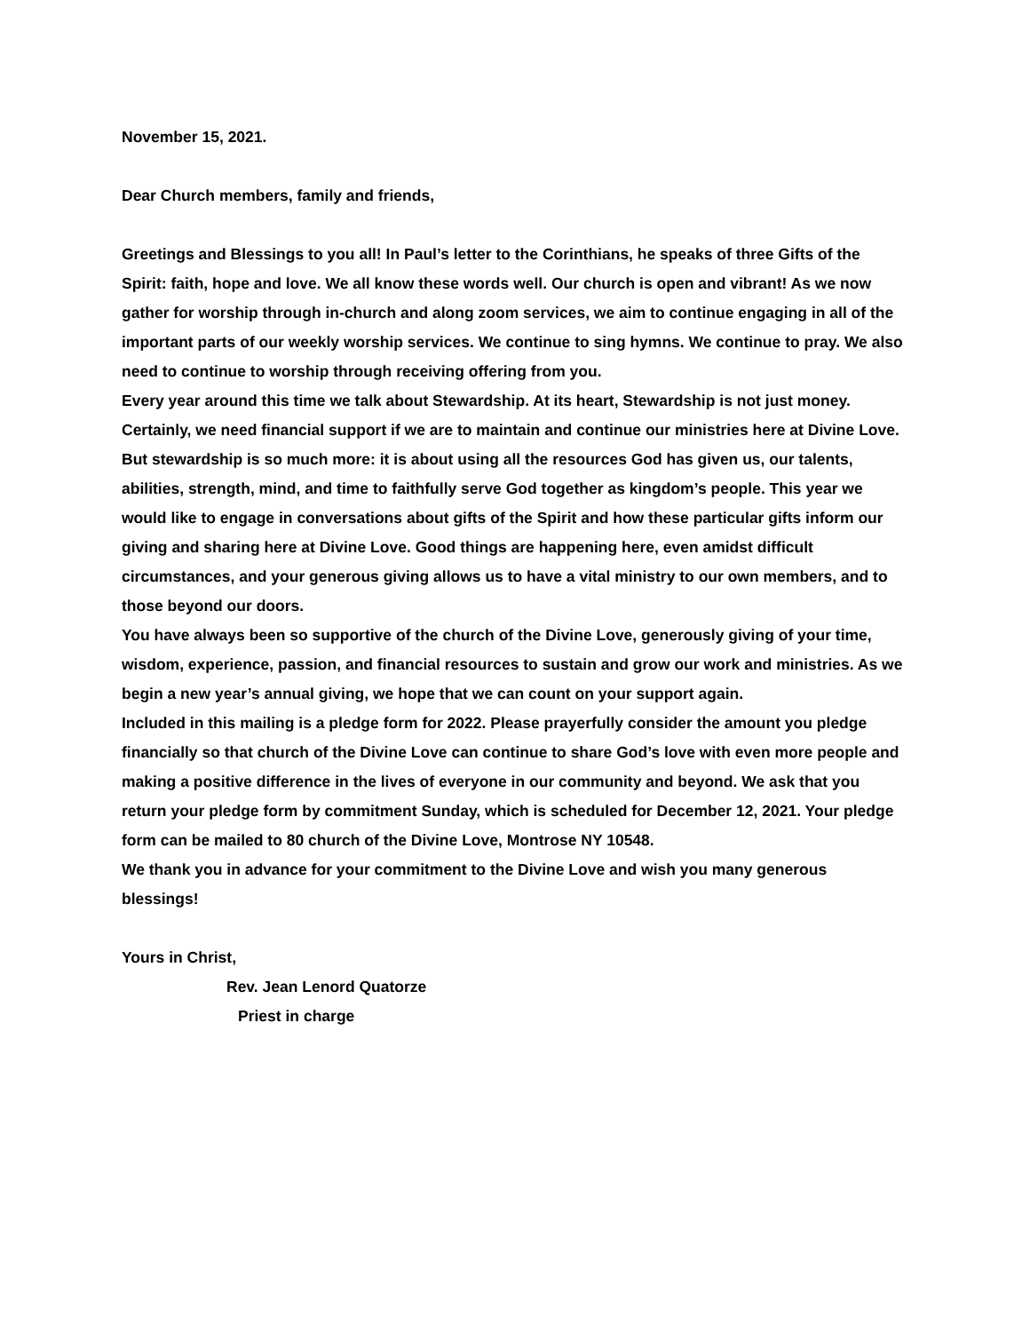November 15, 2021.
Dear Church members, family and friends,
Greetings and Blessings to you all! In Paul’s letter to the Corinthians, he speaks of three Gifts of the Spirit: faith, hope and love. We all know these words well. Our church is open and vibrant! As we now gather for worship through in-church and along zoom services, we aim to continue engaging in all of the important parts of our weekly worship services. We continue to sing hymns. We continue to pray. We also need to continue to worship through receiving offering from you.
Every year around this time we talk about Stewardship. At its heart, Stewardship is not just money. Certainly, we need financial support if we are to maintain and continue our ministries here at Divine Love. But stewardship is so much more: it is about using all the resources God has given us, our talents, abilities, strength, mind, and time to faithfully serve God together as kingdom’s people. This year we would like to engage in conversations about gifts of the Spirit and how these particular gifts inform our giving and sharing here at Divine Love. Good things are happening here, even amidst difficult circumstances, and your generous giving allows us to have a vital ministry to our own members, and to those beyond our doors.
You have always been so supportive of the church of the Divine Love, generously giving of your time, wisdom, experience, passion, and financial resources to sustain and grow our work and ministries. As we begin a new year’s annual giving, we hope that we can count on your support again.
Included in this mailing is a pledge form for 2022. Please prayerfully consider the amount you pledge financially so that church of the Divine Love can continue to share God’s love with even more people and making a positive difference in the lives of everyone in our community and beyond. We ask that you return your pledge form by commitment Sunday, which is scheduled for December 12, 2021. Your pledge form can be mailed to 80 church of the Divine Love, Montrose NY 10548.
We thank you in advance for your commitment to the Divine Love and wish you many generous blessings!
Yours in Christ,
Rev. Jean Lenord Quatorze
Priest in charge